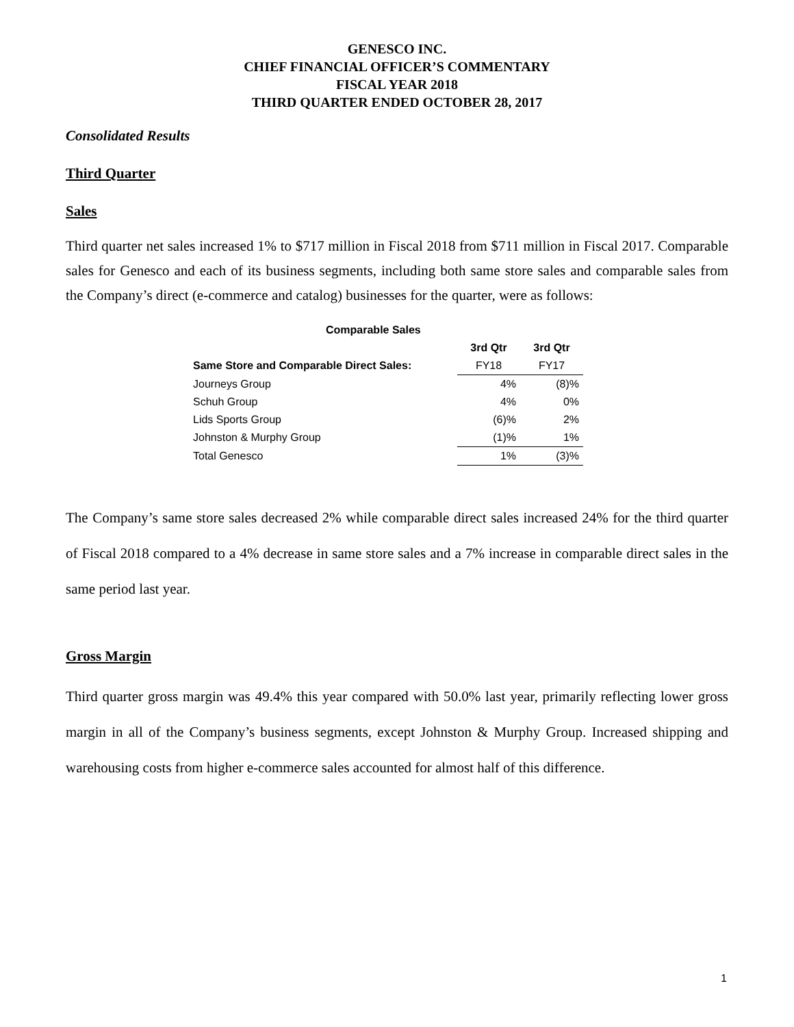GENESCO INC.
CHIEF FINANCIAL OFFICER’S COMMENTARY
FISCAL YEAR 2018
THIRD QUARTER ENDED OCTOBER 28, 2017
Consolidated Results
Third Quarter
Sales
Third quarter net sales increased 1% to $717 million in Fiscal 2018 from $711 million in Fiscal 2017. Comparable sales for Genesco and each of its business segments, including both same store sales and comparable sales from the Company’s direct (e-commerce and catalog) businesses for the quarter, were as follows:
| Comparable Sales | | |
| --- | --- | --- |
| | 3rd Qtr | 3rd Qtr |
| Same Store and Comparable Direct Sales: | FY18 | FY17 |
| Journeys Group | 4% | (8)% |
| Schuh Group | 4% | 0% |
| Lids Sports Group | (6)% | 2% |
| Johnston & Murphy Group | (1)% | 1% |
| Total Genesco | 1% | (3)% |
The Company’s same store sales decreased 2% while comparable direct sales increased 24% for the third quarter of Fiscal 2018 compared to a 4% decrease in same store sales and a 7% increase in comparable direct sales in the same period last year.
Gross Margin
Third quarter gross margin was 49.4% this year compared with 50.0% last year, primarily reflecting lower gross margin in all of the Company’s business segments, except Johnston & Murphy Group. Increased shipping and warehousing costs from higher e-commerce sales accounted for almost half of this difference.
1